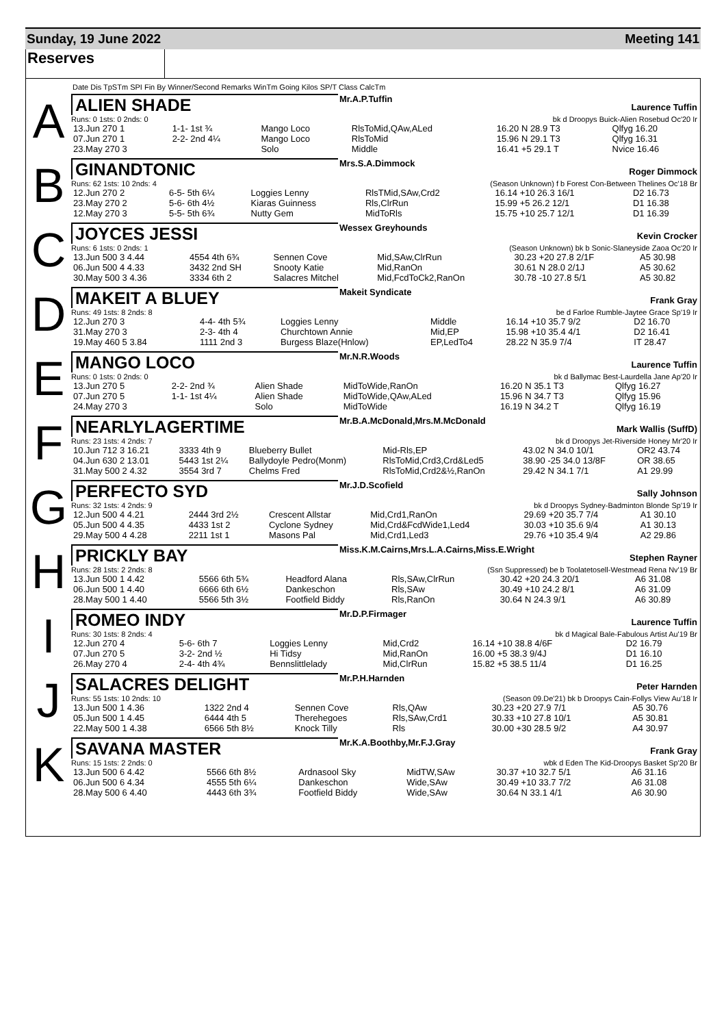Sunday, 19 June 2022 Meeting 141
Reserves
Date Dis TpSTm SPI Fin By Winner/Second Remarks WinTm Going Kilos SP/T Class CalcTm
A
ALIEN SHADE Mr.A.P.Tuffin Laurence Tuffin
Runs: 0 1sts: 0 2nds: 0 bk d Droopys Buick-Alien Rosebud Oc'20 Ir
| 13.Jun 270 1 | 1-1- 1st ¾ | Mango Loco | RlsToMid,QAw,ALed | 16.20 N 28.9 T3 | Qlfyg 16.20 |
| 07.Jun 270 1 | 2-2- 2nd 4¼ | Mango Loco | RlsToMid | 15.96 N 29.1 T3 | Qlfyg 16.31 |
| 23.May 270 3 | | Solo | Middle | 16.41 +5 29.1 T | Nvice 16.46 |
B
GINANDTONIC Mrs.S.A.Dimmock Roger Dimmock
Runs: 62 1sts: 10 2nds: 4 (Season Unknown) f b Forest Con-Between Thelines Oc'18 Br
| 12.Jun 270 2 | 6-5- 5th 6¼ | Loggies Lenny | RlsTMid,SAw,Crd2 | 16.14 +10 26.3 16/1 | D2 16.73 |
| 23.May 270 2 | 5-6- 6th 4½ | Kiaras Guinness | Rls,ClrRun | 15.99 +5 26.2 12/1 | D1 16.38 |
| 12.May 270 3 | 5-5- 5th 6¾ | Nutty Gem | MidToRls | 15.75 +10 25.7 12/1 | D1 16.39 |
C
JOYCES JESSI Wessex Greyhounds Kevin Crocker
Runs: 6 1sts: 0 2nds: 1 (Season Unknown) bk b Sonic-Slaneyside Zaoa Oc'20 Ir
| 13.Jun 500 3 4.44 | 4554 4th 6¾ | Sennen Cove | Mid,SAw,ClrRun | 30.23 +20 27.8 2/1F | A5 30.98 |
| 06.Jun 500 4 4.33 | 3432 2nd SH | Snooty Katie | Mid,RanOn | 30.61 N 28.0 2/1J | A5 30.62 |
| 30.May 500 3 4.36 | 3334 6th 2 | Salacres Mitchel | Mid,FcdToCk2,RanOn | 30.78 -10 27.8 5/1 | A5 30.82 |
D
MAKEIT A BLUEY Makeit Syndicate Frank Gray
Runs: 49 1sts: 8 2nds: 8 be d Farloe Rumble-Jaytee Grace Sp'19 Ir
| 12.Jun 270 3 | 4-4- 4th 5¾ | Loggies Lenny | Middle | 16.14 +10 35.7 9/2 | D2 16.70 |
| 31.May 270 3 | 2-3- 4th 4 | Churchtown Annie | Mid,EP | 15.98 +10 35.4 4/1 | D2 16.41 |
| 19.May 460 5 3.84 | 1111 2nd 3 | Burgess Blaze(Hnlow) | EP,LedTo4 | 28.22 N 35.9 7/4 | IT 28.47 |
E
MANGO LOCO Mr.N.R.Woods Laurence Tuffin
Runs: 0 1sts: 0 2nds: 0 bk d Ballymac Best-Laurdella Jane Ap'20 Ir
| 13.Jun 270 5 | 2-2- 2nd ¾ | Alien Shade | MidToWide,RanOn | 16.20 N 35.1 T3 | Qlfyg 16.27 |
| 07.Jun 270 5 | 1-1- 1st 4¼ | Alien Shade | MidToWide,QAw,ALed | 15.96 N 34.7 T3 | Qlfyg 15.96 |
| 24.May 270 3 | | Solo | MidToWide | 16.19 N 34.2 T | Qlfyg 16.19 |
F
NEARLYLAGERTIME Mr.B.A.McDonald,Mrs.M.McDonald Mark Wallis (SuffD)
Runs: 23 1sts: 4 2nds: 7 bk d Droopys Jet-Riverside Honey Mr'20 Ir
| 10.Jun 712 3 16.21 | 3333 4th 9 | Blueberry Bullet | Mid-Rls,EP | 43.02 N 34.0 10/1 | OR2 43.74 |
| 04.Jun 630 2 13.01 | 5443 1st 2¼ | Ballydoyle Pedro(Monm) | RlsToMid,Crd3,Crd&Led5 | 38.90 -25 34.0 13/8F | OR 38.65 |
| 31.May 500 2 4.32 | 3554 3rd 7 | Chelms Fred | RlsToMid,Crd2&½,RanOn | 29.42 N 34.1 7/1 | A1 29.99 |
G
PERFECTO SYD Mr.J.D.Scofield Sally Johnson
Runs: 32 1sts: 4 2nds: 9 bk d Droopys Sydney-Badminton Blonde Sp'19 Ir
| 12.Jun 500 4 4.21 | 2444 3rd 2½ | Crescent Allstar | Mid,Crd1,RanOn | 29.69 +20 35.7 7/4 | A1 30.10 |
| 05.Jun 500 4 4.35 | 4433 1st 2 | Cyclone Sydney | Mid,Crd&FcdWide1,Led4 | 30.03 +10 35.6 9/4 | A1 30.13 |
| 29.May 500 4 4.28 | 2211 1st 1 | Masons Pal | Mid,Crd1,Led3 | 29.76 +10 35.4 9/4 | A2 29.86 |
H
PRICKLY BAY Miss.K.M.Cairns,Mrs.L.A.Cairns,Miss.E.Wright Stephen Rayner
Runs: 28 1sts: 2 2nds: 8 (Ssn Suppressed) be b Toolatetosell-Westmead Rena Nv'19 Br
| 13.Jun 500 1 4.42 | 5566 6th 5¾ | Headford Alana | Rls,SAw,ClrRun | 30.42 +20 24.3 20/1 | A6 31.08 |
| 06.Jun 500 1 4.40 | 6666 6th 6½ | Dankeschon | Rls,SAw | 30.49 +10 24.2 8/1 | A6 31.09 |
| 28.May 500 1 4.40 | 5566 5th 3½ | Footfield Biddy | Rls,RanOn | 30.64 N 24.3 9/1 | A6 30.89 |
I
ROMEO INDY Mr.D.P.Firmager Laurence Tuffin
Runs: 30 1sts: 8 2nds: 4 bk d Magical Bale-Fabulous Artist Au'19 Br
| 12.Jun 270 4 | 5-6- 6th 7 | Loggies Lenny | Mid,Crd2 | 16.14 +10 38.8 4/6F | D2 16.79 |
| 07.Jun 270 5 | 3-2- 2nd ½ | Hi Tidsy | Mid,RanOn | 16.00 +5 38.3 9/4J | D1 16.10 |
| 26.May 270 4 | 2-4- 4th 4¾ | Bennslittlelady | Mid,ClrRun | 15.82 +5 38.5 11/4 | D1 16.25 |
J
SALACRES DELIGHT Mr.P.H.Harnden Peter Harnden
Runs: 55 1sts: 10 2nds: 10 (Season 09.De'21) bk b Droopys Cain-Follys View Au'18 Ir
| 13.Jun 500 1 4.36 | 1322 2nd 4 | Sennen Cove | Rls,QAw | 30.23 +20 27.9 7/1 | A5 30.76 |
| 05.Jun 500 1 4.45 | 6444 4th 5 | Therehegoes | Rls,SAw,Crd1 | 30.33 +10 27.8 10/1 | A5 30.81 |
| 22.May 500 1 4.38 | 6566 5th 8½ | Knock Tilly | Rls | 30.00 +30 28.5 9/2 | A4 30.97 |
K
SAVANA MASTER Mr.K.A.Boothby,Mr.F.J.Gray Frank Gray
Runs: 15 1sts: 2 2nds: 0 wbk d Eden The Kid-Droopys Basket Sp'20 Br
| 13.Jun 500 6 4.42 | 5566 6th 8½ | Ardnasool Sky | MidTW,SAw | 30.37 +10 32.7 5/1 | A6 31.16 |
| 06.Jun 500 6 4.34 | 4555 5th 6¼ | Dankeschon | Wide,SAw | 30.49 +10 33.7 7/2 | A6 31.08 |
| 28.May 500 6 4.40 | 4443 6th 3¾ | Footfield Biddy | Wide,SAw | 30.64 N 33.1 4/1 | A6 30.90 |